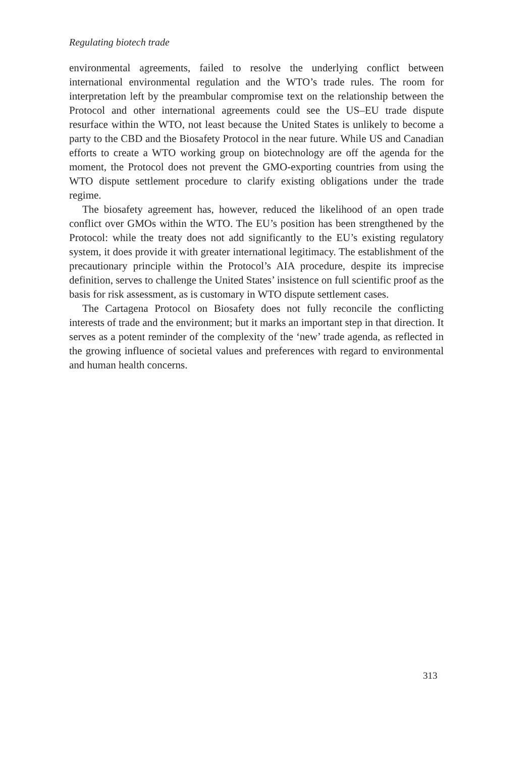Regulating biotech trade
environmental agreements, failed to resolve the underlying conflict between international environmental regulation and the WTO’s trade rules. The room for interpretation left by the preambular compromise text on the relationship between the Protocol and other international agreements could see the US–EU trade dispute resurface within the WTO, not least because the United States is unlikely to become a party to the CBD and the Biosafety Protocol in the near future. While US and Canadian efforts to create a WTO working group on biotechnology are off the agenda for the moment, the Protocol does not prevent the GMO-exporting countries from using the WTO dispute settlement procedure to clarify existing obligations under the trade regime.
The biosafety agreement has, however, reduced the likelihood of an open trade conflict over GMOs within the WTO. The EU’s position has been strengthened by the Protocol: while the treaty does not add significantly to the EU’s existing regulatory system, it does provide it with greater international legitimacy. The establishment of the precautionary principle within the Protocol’s AIA procedure, despite its imprecise definition, serves to challenge the United States’ insistence on full scientific proof as the basis for risk assessment, as is customary in WTO dispute settlement cases.
The Cartagena Protocol on Biosafety does not fully reconcile the conflicting interests of trade and the environment; but it marks an important step in that direction. It serves as a potent reminder of the complexity of the ‘new’ trade agenda, as reflected in the growing influence of societal values and preferences with regard to environmental and human health concerns.
313